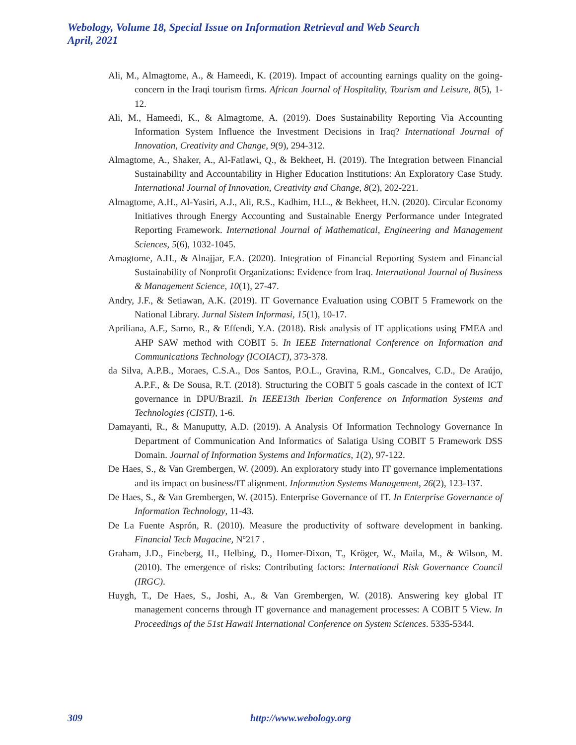Webology, Volume 18, Special Issue on Information Retrieval and Web Search
April, 2021
Ali, M., Almagtome, A., & Hameedi, K. (2019). Impact of accounting earnings quality on the going-concern in the Iraqi tourism firms. African Journal of Hospitality, Tourism and Leisure, 8(5), 1-12.
Ali, M., Hameedi, K., & Almagtome, A. (2019). Does Sustainability Reporting Via Accounting Information System Influence the Investment Decisions in Iraq? International Journal of Innovation, Creativity and Change, 9(9), 294-312.
Almagtome, A., Shaker, A., Al-Fatlawi, Q., & Bekheet, H. (2019). The Integration between Financial Sustainability and Accountability in Higher Education Institutions: An Exploratory Case Study. International Journal of Innovation, Creativity and Change, 8(2), 202-221.
Almagtome, A.H., Al-Yasiri, A.J., Ali, R.S., Kadhim, H.L., & Bekheet, H.N. (2020). Circular Economy Initiatives through Energy Accounting and Sustainable Energy Performance under Integrated Reporting Framework. International Journal of Mathematical, Engineering and Management Sciences, 5(6), 1032-1045.
Amagtome, A.H., & Alnajjar, F.A. (2020). Integration of Financial Reporting System and Financial Sustainability of Nonprofit Organizations: Evidence from Iraq. International Journal of Business & Management Science, 10(1), 27-47.
Andry, J.F., & Setiawan, A.K. (2019). IT Governance Evaluation using COBIT 5 Framework on the National Library. Jurnal Sistem Informasi, 15(1), 10-17.
Apriliana, A.F., Sarno, R., & Effendi, Y.A. (2018). Risk analysis of IT applications using FMEA and AHP SAW method with COBIT 5. In IEEE International Conference on Information and Communications Technology (ICOIACT), 373-378.
da Silva, A.P.B., Moraes, C.S.A., Dos Santos, P.O.L., Gravina, R.M., Goncalves, C.D., De Araújo, A.P.F., & De Sousa, R.T. (2018). Structuring the COBIT 5 goals cascade in the context of ICT governance in DPU/Brazil. In IEEE13th Iberian Conference on Information Systems and Technologies (CISTI), 1-6.
Damayanti, R., & Manuputty, A.D. (2019). A Analysis Of Information Technology Governance In Department of Communication And Informatics of Salatiga Using COBIT 5 Framework DSS Domain. Journal of Information Systems and Informatics, 1(2), 97-122.
De Haes, S., & Van Grembergen, W. (2009). An exploratory study into IT governance implementations and its impact on business/IT alignment. Information Systems Management, 26(2), 123-137.
De Haes, S., & Van Grembergen, W. (2015). Enterprise Governance of IT. In Enterprise Governance of Information Technology, 11-43.
De La Fuente Asprón, R. (2010). Measure the productivity of software development in banking. Financial Tech Magacine, Nº217 .
Graham, J.D., Fineberg, H., Helbing, D., Homer-Dixon, T., Kröger, W., Maila, M., & Wilson, M. (2010). The emergence of risks: Contributing factors: International Risk Governance Council (IRGC).
Huygh, T., De Haes, S., Joshi, A., & Van Grembergen, W. (2018). Answering key global IT management concerns through IT governance and management processes: A COBIT 5 View. In Proceedings of the 51st Hawaii International Conference on System Sciences. 5335-5344.
309 http://www.webology.org